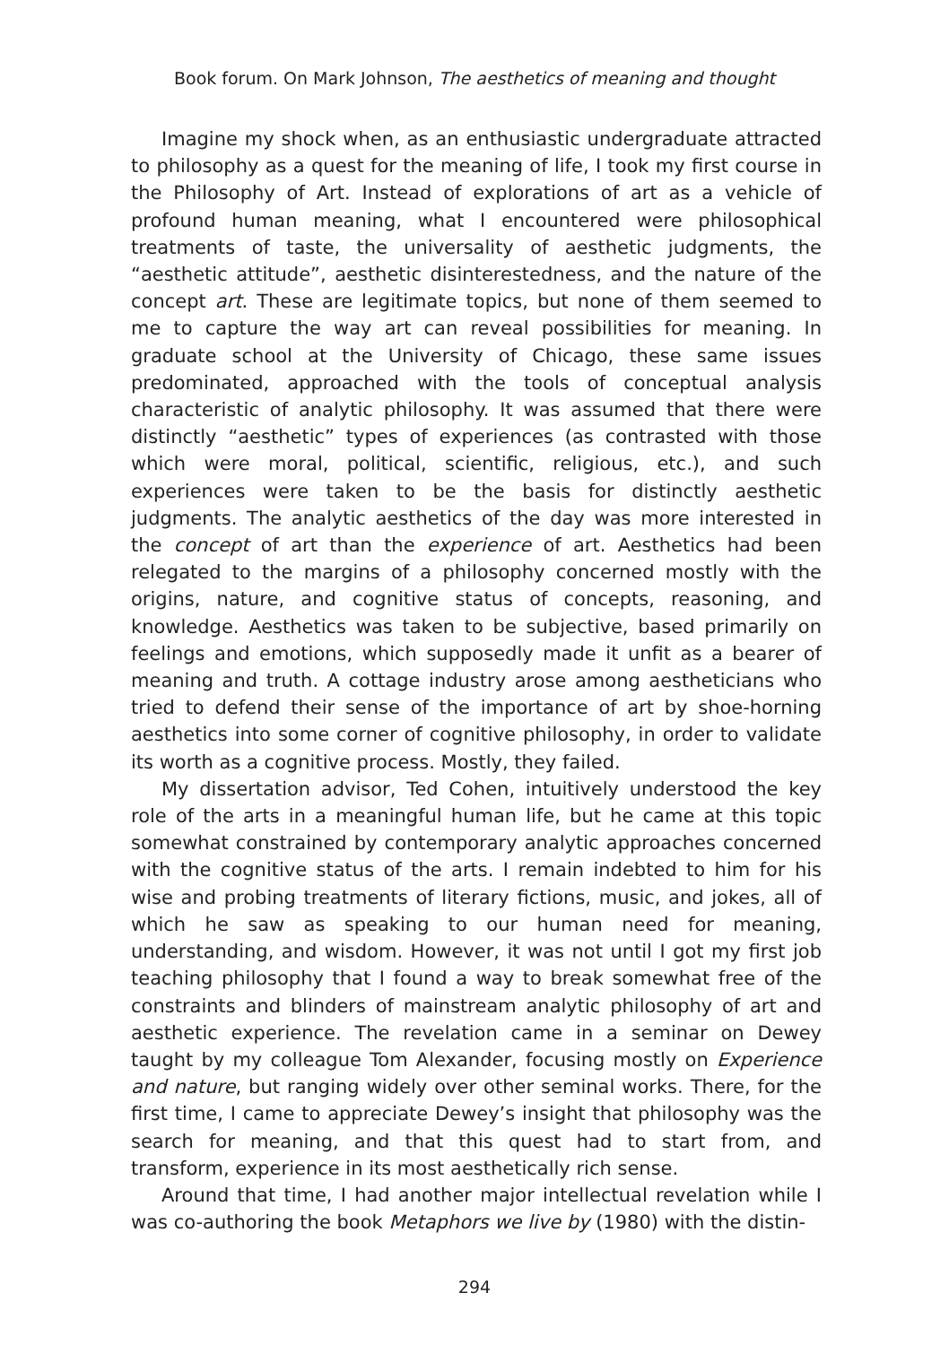Book forum. On Mark Johnson, The aesthetics of meaning and thought
Imagine my shock when, as an enthusiastic undergraduate attracted to philosophy as a quest for the meaning of life, I took my first course in the Philosophy of Art. Instead of explorations of art as a vehicle of profound human meaning, what I encountered were philosophical treatments of taste, the universality of aesthetic judgments, the “aesthetic attitude”, aesthetic disinterestedness, and the nature of the concept art. These are legitimate topics, but none of them seemed to me to capture the way art can reveal possibilities for meaning. In graduate school at the University of Chicago, these same issues predominated, approached with the tools of conceptual analysis characteristic of analytic philosophy. It was assumed that there were distinctly “aesthetic” types of experiences (as contrasted with those which were moral, political, scientific, religious, etc.), and such experiences were taken to be the basis for distinctly aesthetic judgments. The analytic aesthetics of the day was more interested in the concept of art than the experience of art. Aesthetics had been relegated to the margins of a philosophy concerned mostly with the origins, nature, and cognitive status of concepts, reasoning, and knowledge. Aesthetics was taken to be subjective, based primarily on feelings and emotions, which supposedly made it unfit as a bearer of meaning and truth. A cottage industry arose among aestheticians who tried to defend their sense of the importance of art by shoe-horning aesthetics into some corner of cognitive philosophy, in order to validate its worth as a cognitive process. Mostly, they failed.
My dissertation advisor, Ted Cohen, intuitively understood the key role of the arts in a meaningful human life, but he came at this topic somewhat constrained by contemporary analytic approaches concerned with the cognitive status of the arts. I remain indebted to him for his wise and probing treatments of literary fictions, music, and jokes, all of which he saw as speaking to our human need for meaning, understanding, and wisdom. However, it was not until I got my first job teaching philosophy that I found a way to break somewhat free of the constraints and blinders of mainstream analytic philosophy of art and aesthetic experience. The revelation came in a seminar on Dewey taught by my colleague Tom Alexander, focusing mostly on Experience and nature, but ranging widely over other seminal works. There, for the first time, I came to appreciate Dewey’s insight that philosophy was the search for meaning, and that this quest had to start from, and transform, experience in its most aesthetically rich sense.
Around that time, I had another major intellectual revelation while I was co-authoring the book Metaphors we live by (1980) with the distin-
294